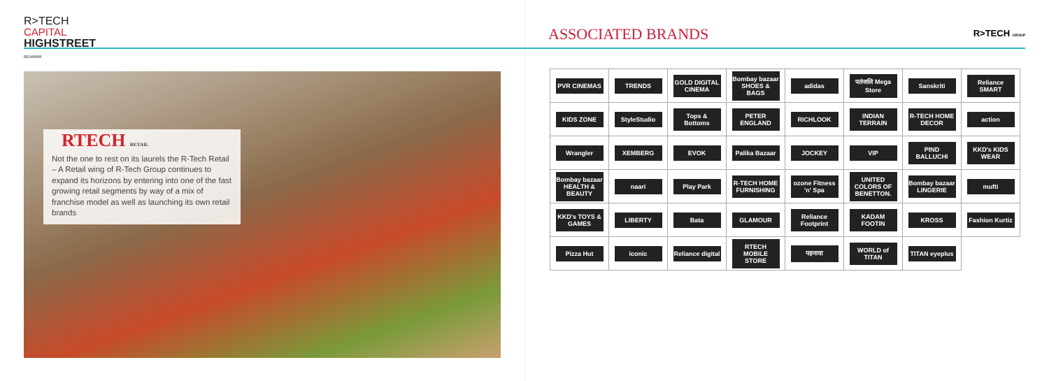R>TECH
CAPITAL
HIGHSTREET
BEAWAR
ASSOCIATED BRANDS R>TECH GROUP
RTECH RETAIL
Not the one to rest on its laurels the R-Tech Retail – A Retail wing of R-Tech Group continues to expand its horizons by entering into one of the fast growing retail segments by way of a mix of franchise model as well as launching its own retail brands
| PVR CINEMAS | TRENDS | GOLD DIGITAL CINEMA | Bombay bazaar SHOES & BAGS | adidas | पतंजलि Mega Store | Sanskriti | Reliance SMART |
| KIDS ZONE | StyleStudio | Tops & Bottoms | PETER ENGLAND | RICHLOOK | INDIAN TERRAIN | R-TECH HOME DECOR | action |
| Wrangler | XEMBERG | EVOK | Palika Bazaar | JOCKEY | VIP | PIND BALLUCHI | KKD's KIDS WEAR |
| Bombay bazaar HEALTH & BEAUTY | naari | Play Park | R-TECH HOME FURNISHING | ozone Fitness 'n' Spa | UNITED COLORS OF BENETTON. | Bombay bazaar LINGERIE | mufti |
| KKD's TOYS & GAMES | LIBERTY | Bata | GLAMOUR | Reliance Footprint | KADAM FOOTIN | KROSS | Fashion Kurtiz |
| Pizza Hut | iconic | Reliance digital | RTECH MOBILE STORE | पहनावा | WORLD of TITAN | TITAN eyeplus | |